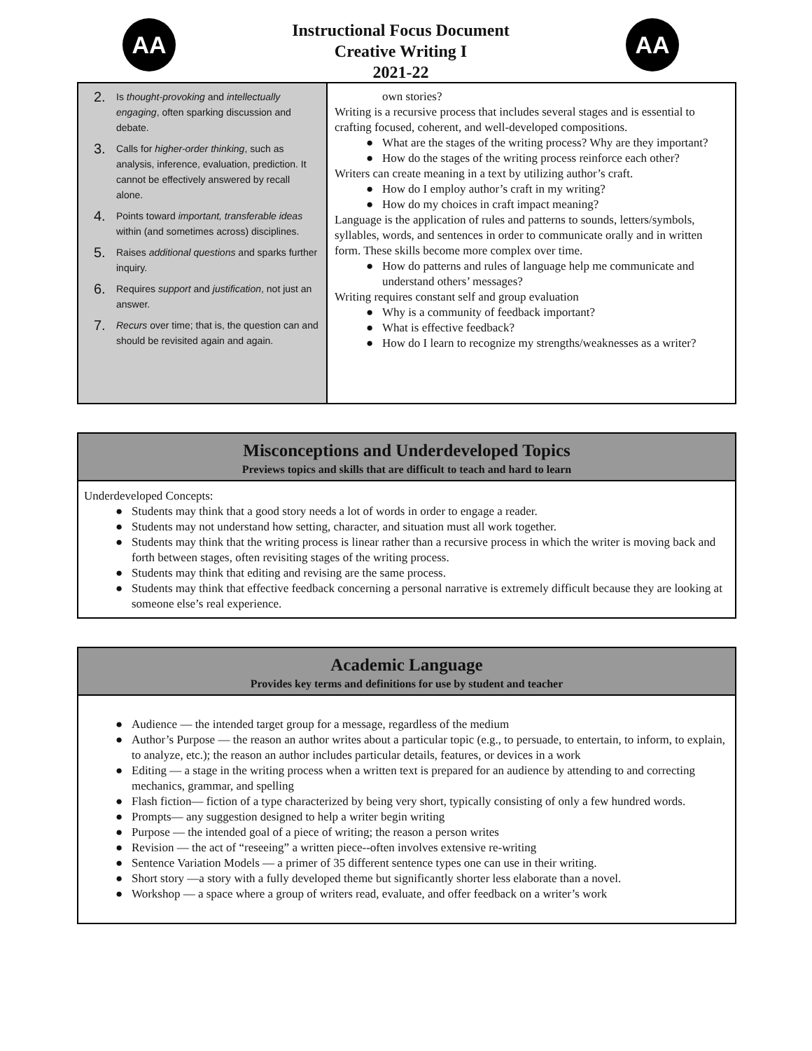AA
Instructional Focus Document
Creative Writing I
2021-22
AA
| 2. Is thought-provoking and intellectually engaging , often sparking discussion and debate. 3. Calls for higher-order thinking , such as analysis, inference, evaluation, prediction. It cannot be effectively answered by recall alone. 4. Points toward important, transferable ideas within (and sometimes across) disciplines. 5. Raises additional questions and sparks further inquiry. 6. Requires support and justification , not just an answer. 7. Recurs over time; that is, the question can and should be revisited again and again. | own stories? Writing is a recursive process that includes several stages and is essential to crafting focused, coherent, and well-developed compositions. What are the stages of the writing process? Why are they important? How do the stages of the writing process reinforce each other? Writers can create meaning in a text by utilizing author’s craft. How do I employ author’s craft in my writing? How do my choices in craft impact meaning? Language is the application of rules and patterns to sounds, letters/symbols, syllables, words, and sentences in order to communicate orally and in written form. These skills become more complex over time. How do patterns and rules of language help me communicate and understand others’ messages? Writing requires constant self and group evaluation Why is a community of feedback important? What is effective feedback? How do I learn to recognize my strengths/weaknesses as a writer? |
Misconceptions and Underdeveloped Topics
Previews topics and skills that are difficult to teach and hard to learn
Underdeveloped Concepts:
Students may think that a good story needs a lot of words in order to engage a reader.
Students may not understand how setting, character, and situation must all work together.
Students may think that the writing process is linear rather than a recursive process in which the writer is moving back and forth between stages, often revisiting stages of the writing process.
Students may think that editing and revising are the same process.
Students may think that effective feedback concerning a personal narrative is extremely difficult because they are looking at someone else’s real experience.
Academic Language
Provides key terms and definitions for use by student and teacher
Audience — the intended target group for a message, regardless of the medium
Author’s Purpose — the reason an author writes about a particular topic (e.g., to persuade, to entertain, to inform, to explain, to analyze, etc.); the reason an author includes particular details, features, or devices in a work
Editing — a stage in the writing process when a written text is prepared for an audience by attending to and correcting mechanics, grammar, and spelling
Flash fiction— fiction of a type characterized by being very short, typically consisting of only a few hundred words.
Prompts— any suggestion designed to help a writer begin writing
Purpose — the intended goal of a piece of writing; the reason a person writes
Revision — the act of “reseeing” a written piece--often involves extensive re-writing
Sentence Variation Models — a primer of 35 different sentence types one can use in their writing.
Short story —a story with a fully developed theme but significantly shorter less elaborate than a novel.
Workshop — a space where a group of writers read, evaluate, and offer feedback on a writer’s work